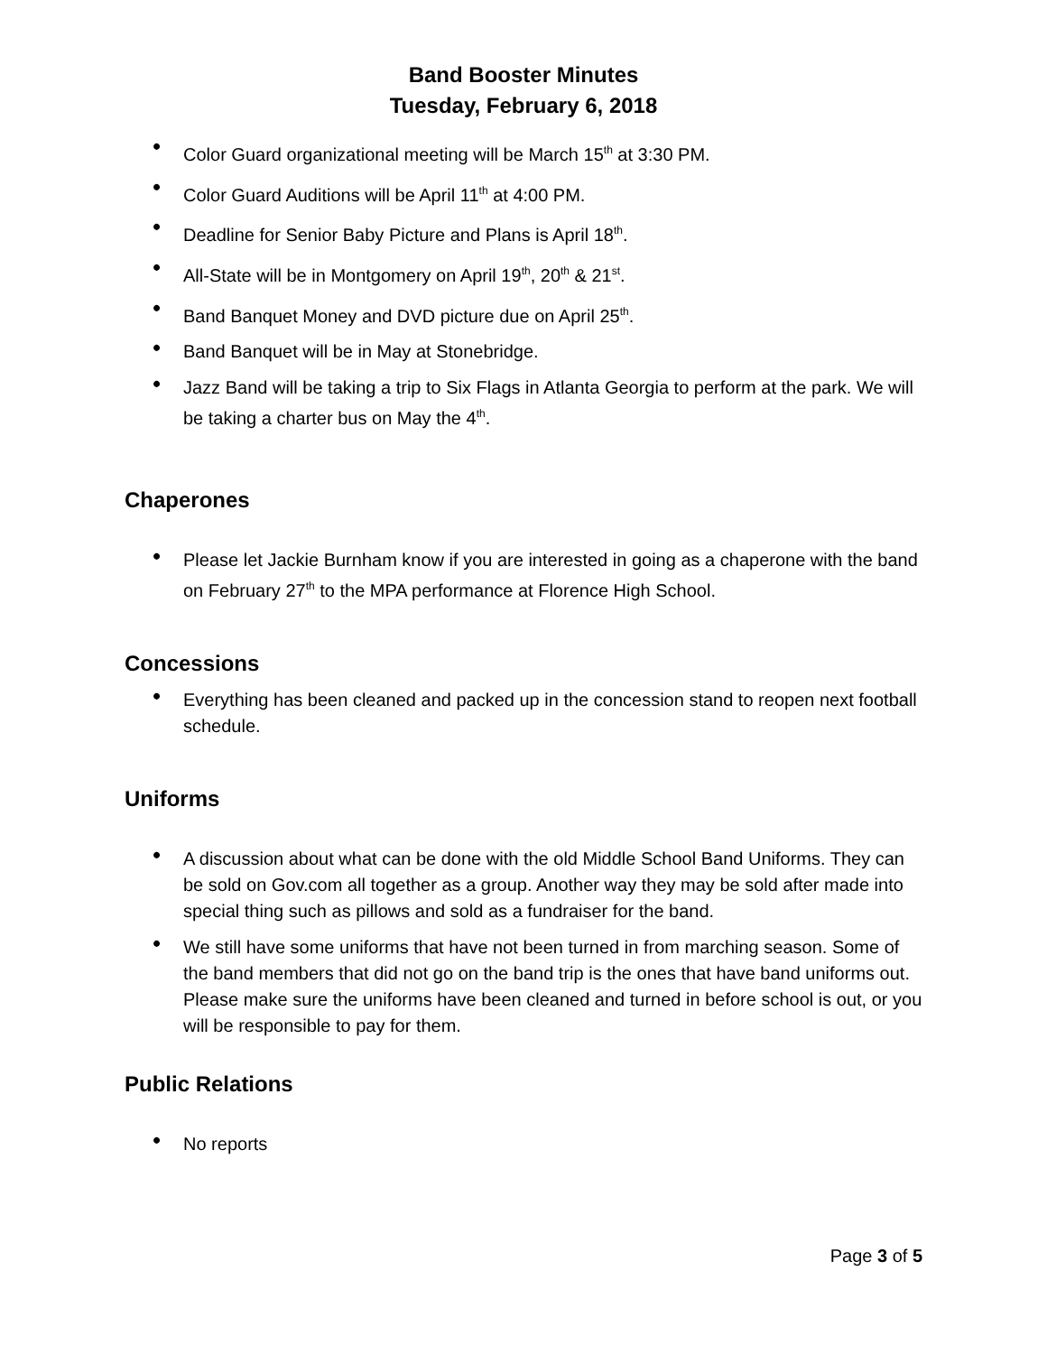Band Booster Minutes
Tuesday, February 6, 2018
• Color Guard organizational meeting will be March 15<sup>th</sup> at 3:30 PM.
• Color Guard Auditions will be April 11<sup>th</sup> at 4:00 PM.
• Deadline for Senior Baby Picture and Plans is April 18<sup>th</sup>.
• All-State will be in Montgomery on April 19<sup>th</sup>, 20<sup>th</sup> & 21<sup>st</sup>.
• Band Banquet Money and DVD picture due on April 25<sup>th</sup>.
• Band Banquet will be in May at Stonebridge.
• Jazz Band will be taking a trip to Six Flags in Atlanta Georgia to perform at the park. We will be taking a charter bus on May the 4<sup>th</sup>.
Chaperones
• Please let Jackie Burnham know if you are interested in going as a chaperone with the band on February 27<sup>th</sup> to the MPA performance at Florence High School.
Concessions
• Everything has been cleaned and packed up in the concession stand to reopen next football schedule.
Uniforms
• A discussion about what can be done with the old Middle School Band Uniforms. They can be sold on Gov.com all together as a group. Another way they may be sold after made into special thing such as pillows and sold as a fundraiser for the band.
• We still have some uniforms that have not been turned in from marching season. Some of the band members that did not go on the band trip is the ones that have band uniforms out. Please make sure the uniforms have been cleaned and turned in before school is out, or you will be responsible to pay for them.
Public Relations
• No reports
Page 3 of 5